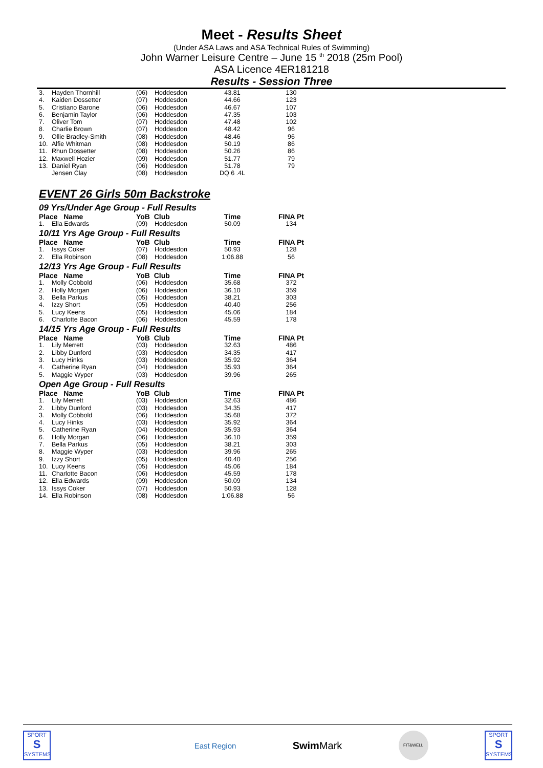Meet - Results Sheet
(Under ASA Laws and ASA Technical Rules of Swimming)
John Warner Leisure Centre – June 15 <sup>th</sup> 2018 (25m Pool)
ASA Licence 4ER181218
Results - Session Three
| 3. | Hayden Thornhill | (06) | Hoddesdon | 43.81 | 130 |
| 4. | Kaiden Dossetter | (07) | Hoddesdon | 44.66 | 123 |
| 5. | Cristiano Barone | (06) | Hoddesdon | 46.67 | 107 |
| 6. | Benjamin Taylor | (06) | Hoddesdon | 47.35 | 103 |
| 7. | Oliver Tom | (07) | Hoddesdon | 47.48 | 102 |
| 8. | Charlie Brown | (07) | Hoddesdon | 48.42 | 96 |
| 9. | Ollie Bradley-Smith | (08) | Hoddesdon | 48.46 | 96 |
| 10. | Alfie Whitman | (08) | Hoddesdon | 50.19 | 86 |
| 11. | Rhun Dossetter | (08) | Hoddesdon | 50.26 | 86 |
| 12. | Maxwell Hozier | (09) | Hoddesdon | 51.77 | 79 |
| 13. | Daniel Ryan | (06) | Hoddesdon | 51.78 | 79 |
| | Jensen Clay | (08) | Hoddesdon | DQ 6 .4L | |
EVENT 26 Girls 50m Backstroke
09 Yrs/Under Age Group - Full Results
| Place Name | | YoB Club | | Time | FINA Pt |
| --- | --- | --- | --- | --- | --- |
| 1. | Ella Edwards | (09) | Hoddesdon | 50.09 | 134 |
10/11 Yrs Age Group - Full Results
| Place Name | | YoB Club | | Time | FINA Pt |
| --- | --- | --- | --- | --- | --- |
| 1. | Issys Coker | (07) | Hoddesdon | 50.93 | 128 |
| 2. | Ella Robinson | (08) | Hoddesdon | 1:06.88 | 56 |
12/13 Yrs Age Group - Full Results
| Place Name | | YoB Club | | Time | FINA Pt |
| --- | --- | --- | --- | --- | --- |
| 1. | Molly Cobbold | (06) | Hoddesdon | 35.68 | 372 |
| 2. | Holly Morgan | (06) | Hoddesdon | 36.10 | 359 |
| 3. | Bella Parkus | (05) | Hoddesdon | 38.21 | 303 |
| 4. | Izzy Short | (05) | Hoddesdon | 40.40 | 256 |
| 5. | Lucy Keens | (05) | Hoddesdon | 45.06 | 184 |
| 6. | Charlotte Bacon | (06) | Hoddesdon | 45.59 | 178 |
14/15 Yrs Age Group - Full Results
| Place Name | | YoB Club | | Time | FINA Pt |
| --- | --- | --- | --- | --- | --- |
| 1. | Lily Merrett | (03) | Hoddesdon | 32.63 | 486 |
| 2. | Libby Dunford | (03) | Hoddesdon | 34.35 | 417 |
| 3. | Lucy Hinks | (03) | Hoddesdon | 35.92 | 364 |
| 4. | Catherine Ryan | (04) | Hoddesdon | 35.93 | 364 |
| 5. | Maggie Wyper | (03) | Hoddesdon | 39.96 | 265 |
Open Age Group - Full Results
| Place Name | | YoB Club | | Time | FINA Pt |
| --- | --- | --- | --- | --- | --- |
| 1. | Lily Merrett | (03) | Hoddesdon | 32.63 | 486 |
| 2. | Libby Dunford | (03) | Hoddesdon | 34.35 | 417 |
| 3. | Molly Cobbold | (06) | Hoddesdon | 35.68 | 372 |
| 4. | Lucy Hinks | (03) | Hoddesdon | 35.92 | 364 |
| 5. | Catherine Ryan | (04) | Hoddesdon | 35.93 | 364 |
| 6. | Holly Morgan | (06) | Hoddesdon | 36.10 | 359 |
| 7. | Bella Parkus | (05) | Hoddesdon | 38.21 | 303 |
| 8. | Maggie Wyper | (03) | Hoddesdon | 39.96 | 265 |
| 9. | Izzy Short | (05) | Hoddesdon | 40.40 | 256 |
| 10. | Lucy Keens | (05) | Hoddesdon | 45.06 | 184 |
| 11. | Charlotte Bacon | (06) | Hoddesdon | 45.59 | 178 |
| 12. | Ella Edwards | (09) | Hoddesdon | 50.09 | 134 |
| 13. | Issys Coker | (07) | Hoddesdon | 50.93 | 128 |
| 14. | Ella Robinson | (08) | Hoddesdon | 1:06.88 | 56 |
SPORT
S
SYSTEMS
East Region
Swim Mark
FIT&WELL
SPORT
S
SYSTEMS